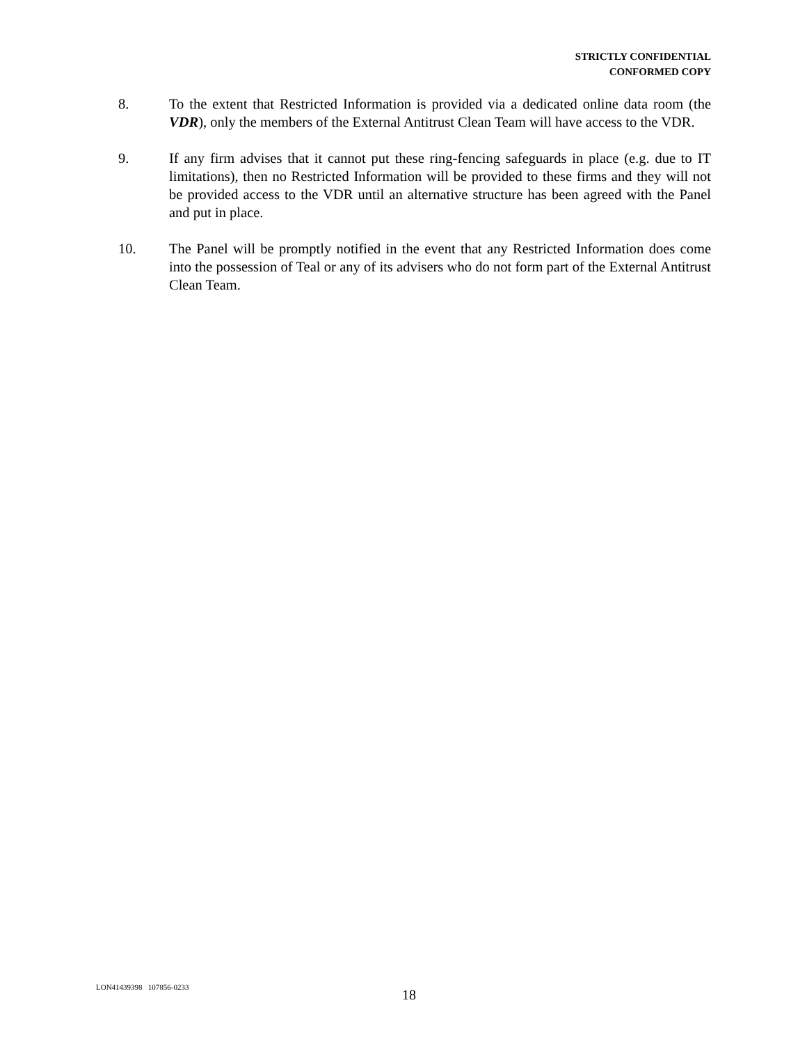STRICTLY CONFIDENTIAL
CONFORMED COPY
8. To the extent that Restricted Information is provided via a dedicated online data room (the VDR), only the members of the External Antitrust Clean Team will have access to the VDR.
9. If any firm advises that it cannot put these ring-fencing safeguards in place (e.g. due to IT limitations), then no Restricted Information will be provided to these firms and they will not be provided access to the VDR until an alternative structure has been agreed with the Panel and put in place.
10. The Panel will be promptly notified in the event that any Restricted Information does come into the possession of Teal or any of its advisers who do not form part of the External Antitrust Clean Team.
LON41439398 107856-0233
18